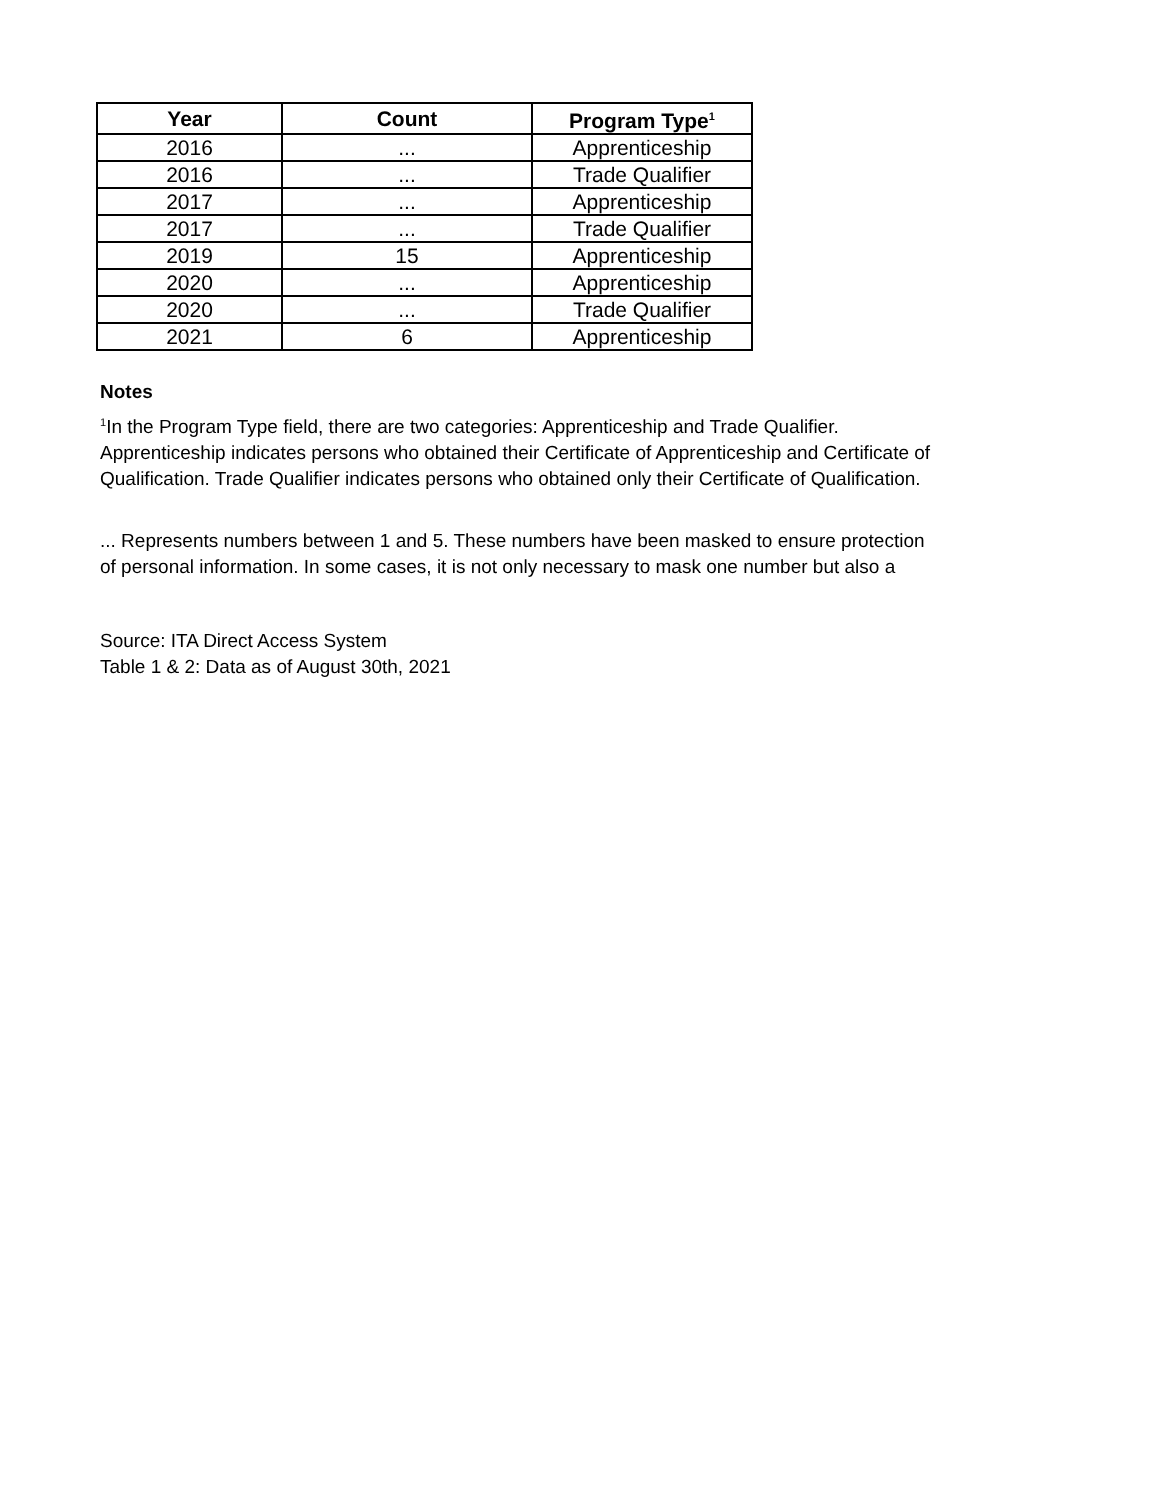| Year | Count | Program Type<sup>1</sup> |
| --- | --- | --- |
| 2016 | ... | Apprenticeship |
| 2016 | ... | Trade Qualifier |
| 2017 | ... | Apprenticeship |
| 2017 | ... | Trade Qualifier |
| 2019 | 15 | Apprenticeship |
| 2020 | ... | Apprenticeship |
| 2020 | ... | Trade Qualifier |
| 2021 | 6 | Apprenticeship |
Notes
<sup>1</sup> In the Program Type field, there are two categories: Apprenticeship and Trade Qualifier.
Apprenticeship indicates persons who obtained their Certificate of Apprenticeship and Certificate of
Qualification. Trade Qualifier indicates persons who obtained only their Certificate of Qualification.
... Represents numbers between 1 and 5. These numbers have been masked to ensure protection
of personal information. In some cases, it is not only necessary to mask one number but also a
Source: ITA Direct Access System
Table 1 & 2: Data as of August 30th, 2021